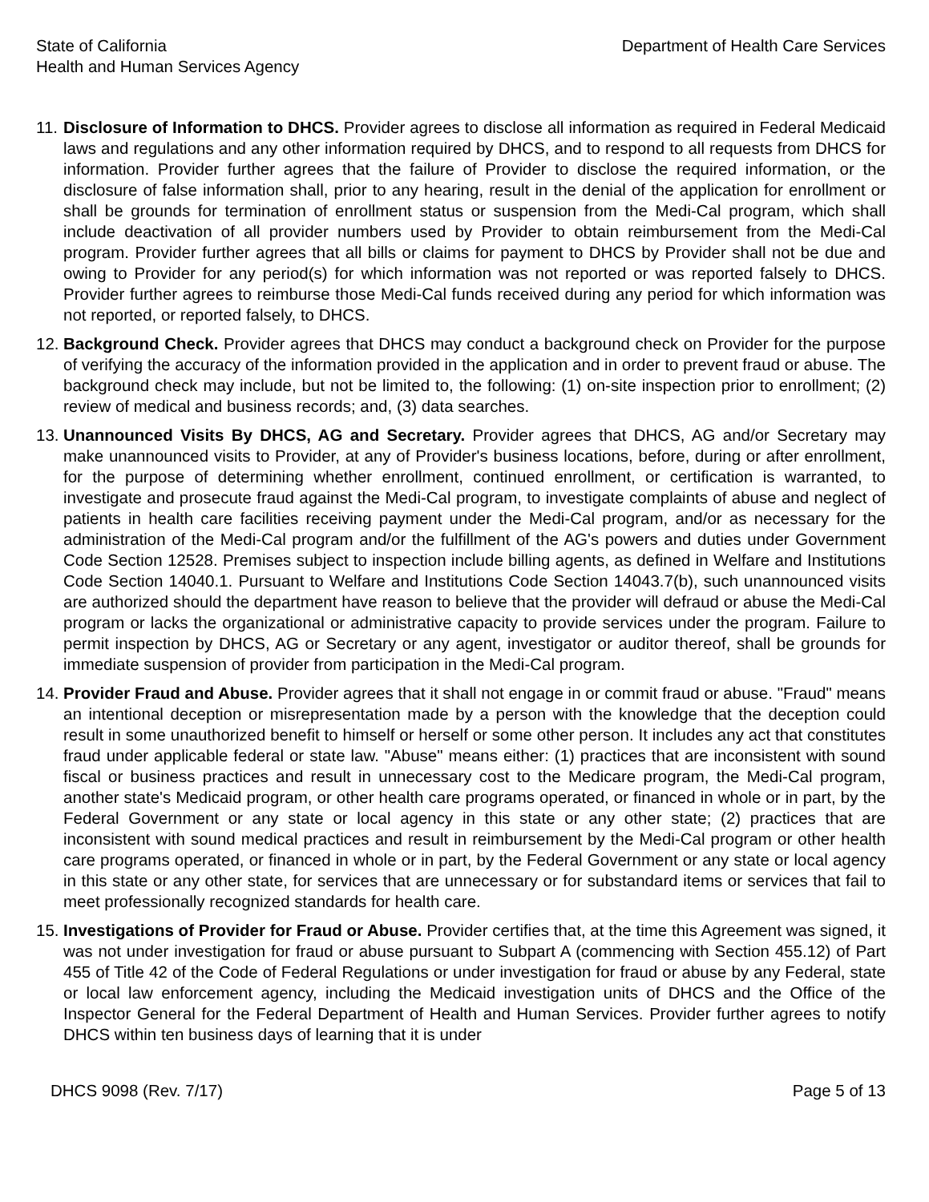State of California
Health and Human Services Agency
Department of Health Care Services
11.
Disclosure of Information to DHCS. Provider agrees to disclose all information as required in Federal Medicaid laws and regulations and any other information required by DHCS, and to respond to all requests from DHCS for information. Provider further agrees that the failure of Provider to disclose the required information, or the disclosure of false information shall, prior to any hearing, result in the denial of the application for enrollment or shall be grounds for termination of enrollment status or suspension from the Medi-Cal program, which shall include deactivation of all provider numbers used by Provider to obtain reimbursement from the Medi-Cal program. Provider further agrees that all bills or claims for payment to DHCS by Provider shall not be due and owing to Provider for any period(s) for which information was not reported or was reported falsely to DHCS. Provider further agrees to reimburse those Medi-Cal funds received during any period for which information was not reported, or reported falsely, to DHCS.
12.
Background Check. Provider agrees that DHCS may conduct a background check on Provider for the purpose of verifying the accuracy of the information provided in the application and in order to prevent fraud or abuse. The background check may include, but not be limited to, the following: (1) on-site inspection prior to enrollment; (2) review of medical and business records; and, (3) data searches.
13.
Unannounced Visits By DHCS, AG and Secretary. Provider agrees that DHCS, AG and/or Secretary may make unannounced visits to Provider, at any of Provider's business locations, before, during or after enrollment, for the purpose of determining whether enrollment, continued enrollment, or certification is warranted, to investigate and prosecute fraud against the Medi-Cal program, to investigate complaints of abuse and neglect of patients in health care facilities receiving payment under the Medi-Cal program, and/or as necessary for the administration of the Medi-Cal program and/or the fulfillment of the AG's powers and duties under Government Code Section 12528. Premises subject to inspection include billing agents, as defined in Welfare and Institutions Code Section 14040.1. Pursuant to Welfare and Institutions Code Section 14043.7(b), such unannounced visits are authorized should the department have reason to believe that the provider will defraud or abuse the Medi-Cal program or lacks the organizational or administrative capacity to provide services under the program. Failure to permit inspection by DHCS, AG or Secretary or any agent, investigator or auditor thereof, shall be grounds for immediate suspension of provider from participation in the Medi-Cal program.
14.
Provider Fraud and Abuse. Provider agrees that it shall not engage in or commit fraud or abuse. "Fraud" means an intentional deception or misrepresentation made by a person with the knowledge that the deception could result in some unauthorized benefit to himself or herself or some other person. It includes any act that constitutes fraud under applicable federal or state law. "Abuse" means either: (1) practices that are inconsistent with sound fiscal or business practices and result in unnecessary cost to the Medicare program, the Medi-Cal program, another state's Medicaid program, or other health care programs operated, or financed in whole or in part, by the Federal Government or any state or local agency in this state or any other state; (2) practices that are inconsistent with sound medical practices and result in reimbursement by the Medi-Cal program or other health care programs operated, or financed in whole or in part, by the Federal Government or any state or local agency in this state or any other state, for services that are unnecessary or for substandard items or services that fail to meet professionally recognized standards for health care.
15.
Investigations of Provider for Fraud or Abuse. Provider certifies that, at the time this Agreement was signed, it was not under investigation for fraud or abuse pursuant to Subpart A (commencing with Section 455.12) of Part 455 of Title 42 of the Code of Federal Regulations or under investigation for fraud or abuse by any Federal, state or local law enforcement agency, including the Medicaid investigation units of DHCS and the Office of the Inspector General for the Federal Department of Health and Human Services. Provider further agrees to notify DHCS within ten business days of learning that it is under
DHCS 9098 (Rev. 7/17) Page 5 of 13